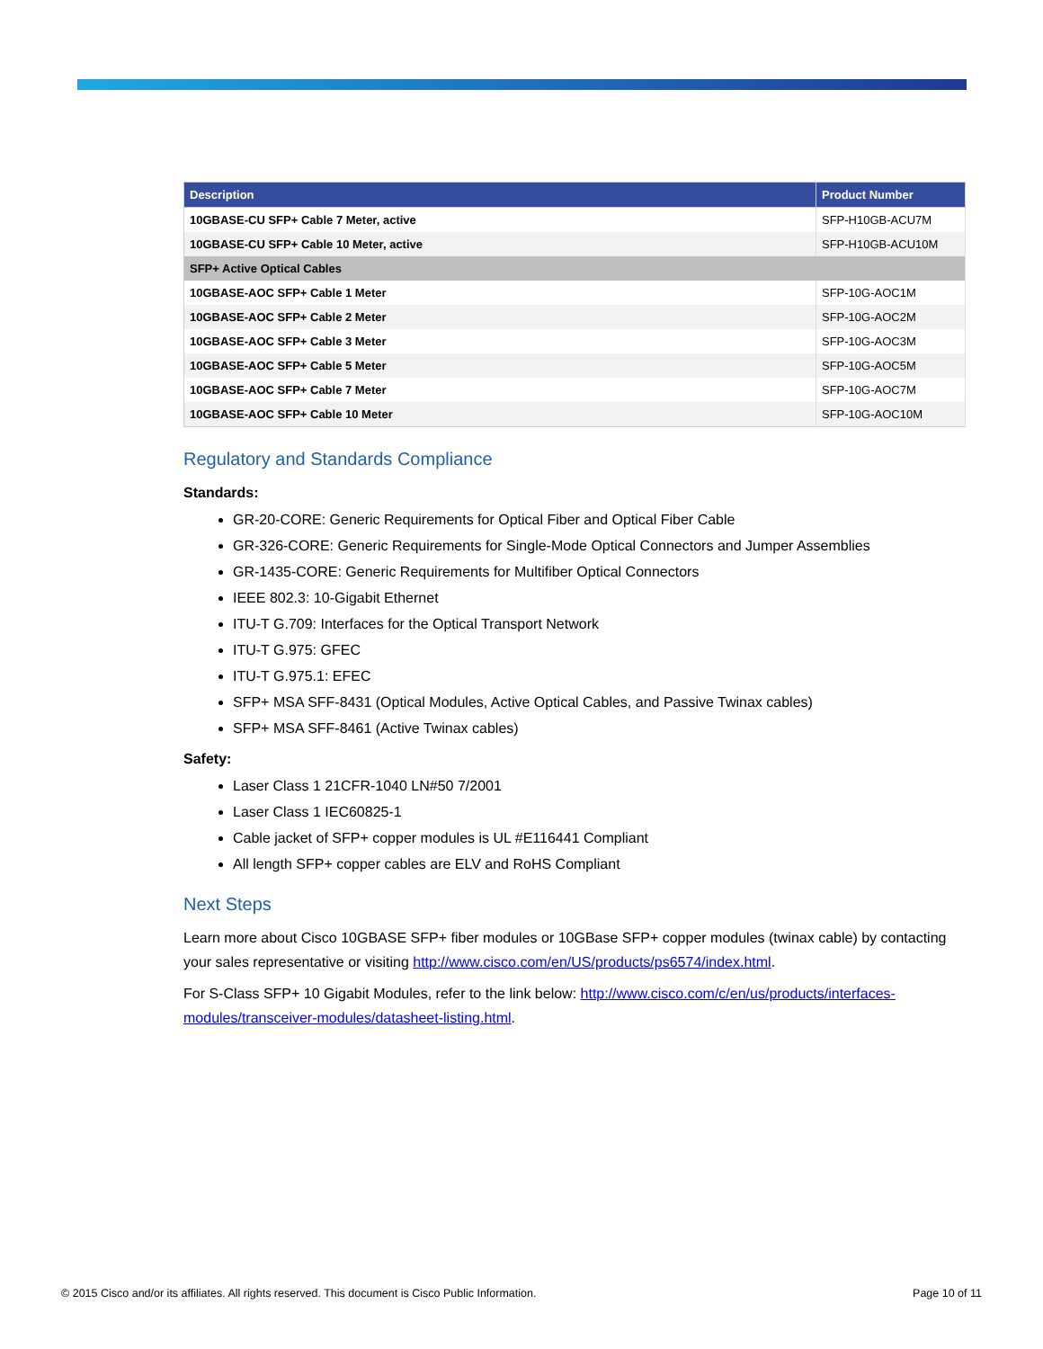| Description | Product Number |
| --- | --- |
| 10GBASE-CU SFP+ Cable 7 Meter, active | SFP-H10GB-ACU7M |
| 10GBASE-CU SFP+ Cable 10 Meter, active | SFP-H10GB-ACU10M |
| SFP+ Active Optical Cables | |
| 10GBASE-AOC SFP+ Cable 1 Meter | SFP-10G-AOC1M |
| 10GBASE-AOC SFP+ Cable 2 Meter | SFP-10G-AOC2M |
| 10GBASE-AOC SFP+ Cable 3 Meter | SFP-10G-AOC3M |
| 10GBASE-AOC SFP+ Cable 5 Meter | SFP-10G-AOC5M |
| 10GBASE-AOC SFP+ Cable 7 Meter | SFP-10G-AOC7M |
| 10GBASE-AOC SFP+ Cable 10 Meter | SFP-10G-AOC10M |
Regulatory and Standards Compliance
Standards:
GR-20-CORE: Generic Requirements for Optical Fiber and Optical Fiber Cable
GR-326-CORE: Generic Requirements for Single-Mode Optical Connectors and Jumper Assemblies
GR-1435-CORE: Generic Requirements for Multifiber Optical Connectors
IEEE 802.3: 10-Gigabit Ethernet
ITU-T G.709: Interfaces for the Optical Transport Network
ITU-T G.975: GFEC
ITU-T G.975.1: EFEC
SFP+ MSA SFF-8431 (Optical Modules, Active Optical Cables, and Passive Twinax cables)
SFP+ MSA SFF-8461 (Active Twinax cables)
Safety:
Laser Class 1 21CFR-1040 LN#50 7/2001
Laser Class 1 IEC60825-1
Cable jacket of SFP+ copper modules is UL #E116441 Compliant
All length SFP+ copper cables are ELV and RoHS Compliant
Next Steps
Learn more about Cisco 10GBASE SFP+ fiber modules or 10GBase SFP+ copper modules (twinax cable) by contacting your sales representative or visiting http://www.cisco.com/en/US/products/ps6574/index.html.
For S-Class SFP+ 10 Gigabit Modules, refer to the link below: http://www.cisco.com/c/en/us/products/interfaces-modules/transceiver-modules/datasheet-listing.html.
© 2015 Cisco and/or its affiliates. All rights reserved. This document is Cisco Public Information. Page 10 of 11